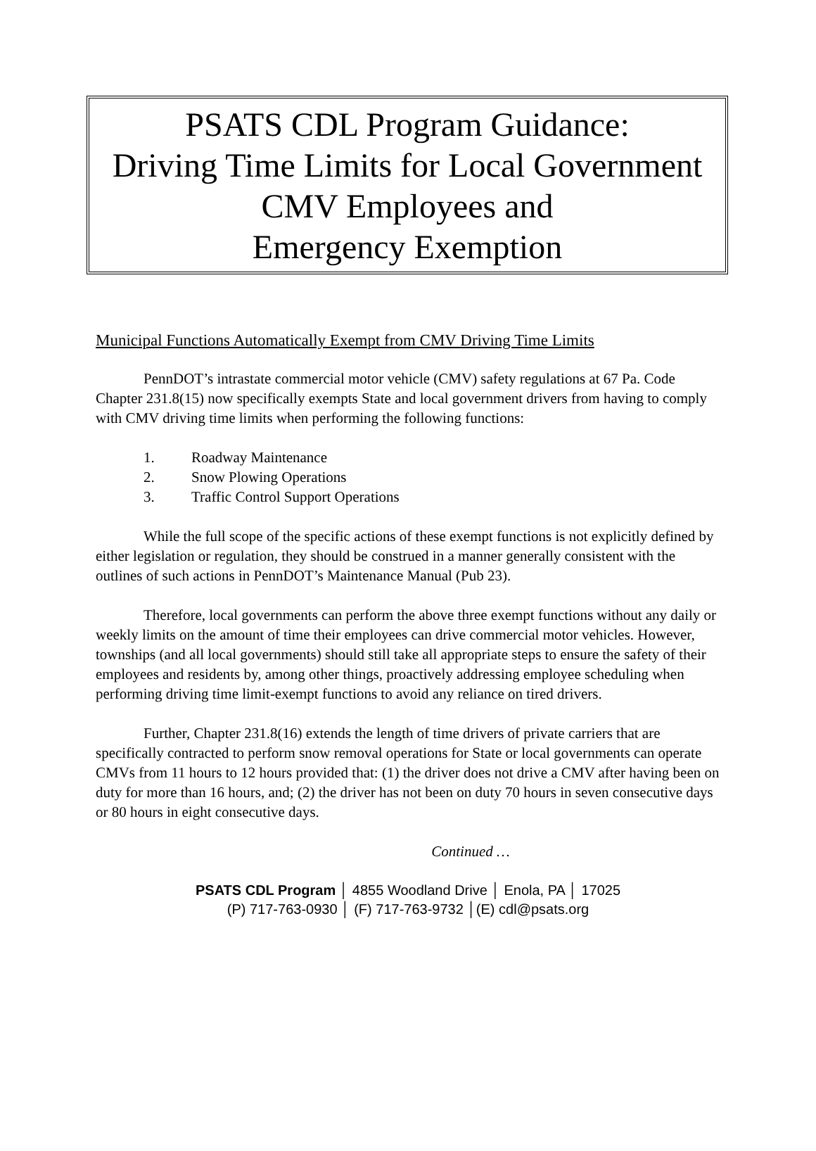PSATS CDL Program Guidance:
Driving Time Limits for Local Government
CMV Employees and
Emergency Exemption
Municipal Functions Automatically Exempt from CMV Driving Time Limits
PennDOT’s intrastate commercial motor vehicle (CMV) safety regulations at 67 Pa. Code Chapter 231.8(15) now specifically exempts State and local government drivers from having to comply with CMV driving time limits when performing the following functions:
1. Roadway Maintenance
2. Snow Plowing Operations
3. Traffic Control Support Operations
While the full scope of the specific actions of these exempt functions is not explicitly defined by either legislation or regulation, they should be construed in a manner generally consistent with the outlines of such actions in PennDOT’s Maintenance Manual (Pub 23).
Therefore, local governments can perform the above three exempt functions without any daily or weekly limits on the amount of time their employees can drive commercial motor vehicles. However, townships (and all local governments) should still take all appropriate steps to ensure the safety of their employees and residents by, among other things, proactively addressing employee scheduling when performing driving time limit-exempt functions to avoid any reliance on tired drivers.
Further, Chapter 231.8(16) extends the length of time drivers of private carriers that are specifically contracted to perform snow removal operations for State or local governments can operate CMVs from 11 hours to 12 hours provided that: (1) the driver does not drive a CMV after having been on duty for more than 16 hours, and; (2) the driver has not been on duty 70 hours in seven consecutive days or 80 hours in eight consecutive days.
Continued …
PSATS CDL Program │ 4855 Woodland Drive │ Enola, PA │ 17025
(P) 717-763-0930 │ (F) 717-763-9732 │(E) cdl@psats.org